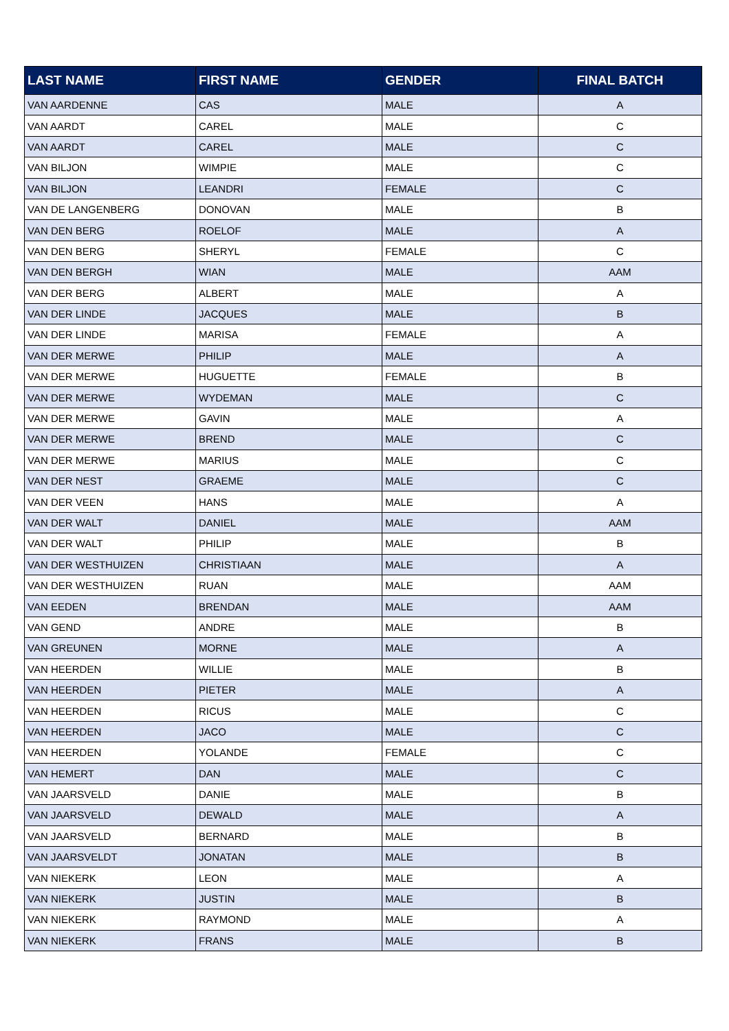| LAST NAME | FIRST NAME | GENDER | FINAL BATCH |
| --- | --- | --- | --- |
| VAN AARDENNE | CAS | MALE | A |
| VAN AARDT | CAREL | MALE | C |
| VAN AARDT | CAREL | MALE | C |
| VAN BILJON | WIMPIE | MALE | C |
| VAN BILJON | LEANDRI | FEMALE | C |
| VAN DE LANGENBERG | DONOVAN | MALE | B |
| VAN DEN BERG | ROELOF | MALE | A |
| VAN DEN BERG | SHERYL | FEMALE | C |
| VAN DEN BERGH | WIAN | MALE | AAM |
| VAN DER BERG | ALBERT | MALE | A |
| VAN DER LINDE | JACQUES | MALE | B |
| VAN DER LINDE | MARISA | FEMALE | A |
| VAN DER MERWE | PHILIP | MALE | A |
| VAN DER MERWE | HUGUETTE | FEMALE | B |
| VAN DER MERWE | WYDEMAN | MALE | C |
| VAN DER MERWE | GAVIN | MALE | A |
| VAN DER MERWE | BREND | MALE | C |
| VAN DER MERWE | MARIUS | MALE | C |
| VAN DER NEST | GRAEME | MALE | C |
| VAN DER VEEN | HANS | MALE | A |
| VAN DER WALT | DANIEL | MALE | AAM |
| VAN DER WALT | PHILIP | MALE | B |
| VAN DER WESTHUIZEN | CHRISTIAAN | MALE | A |
| VAN DER WESTHUIZEN | RUAN | MALE | AAM |
| VAN EEDEN | BRENDAN | MALE | AAM |
| VAN GEND | ANDRE | MALE | B |
| VAN GREUNEN | MORNE | MALE | A |
| VAN HEERDEN | WILLIE | MALE | B |
| VAN HEERDEN | PIETER | MALE | A |
| VAN HEERDEN | RICUS | MALE | C |
| VAN HEERDEN | JACO | MALE | C |
| VAN HEERDEN | YOLANDE | FEMALE | C |
| VAN HEMERT | DAN | MALE | C |
| VAN JAARSVELD | DANIE | MALE | B |
| VAN JAARSVELD | DEWALD | MALE | A |
| VAN JAARSVELD | BERNARD | MALE | B |
| VAN JAARSVELDT | JONATAN | MALE | B |
| VAN NIEKERK | LEON | MALE | A |
| VAN NIEKERK | JUSTIN | MALE | B |
| VAN NIEKERK | RAYMOND | MALE | A |
| VAN NIEKERK | FRANS | MALE | B |